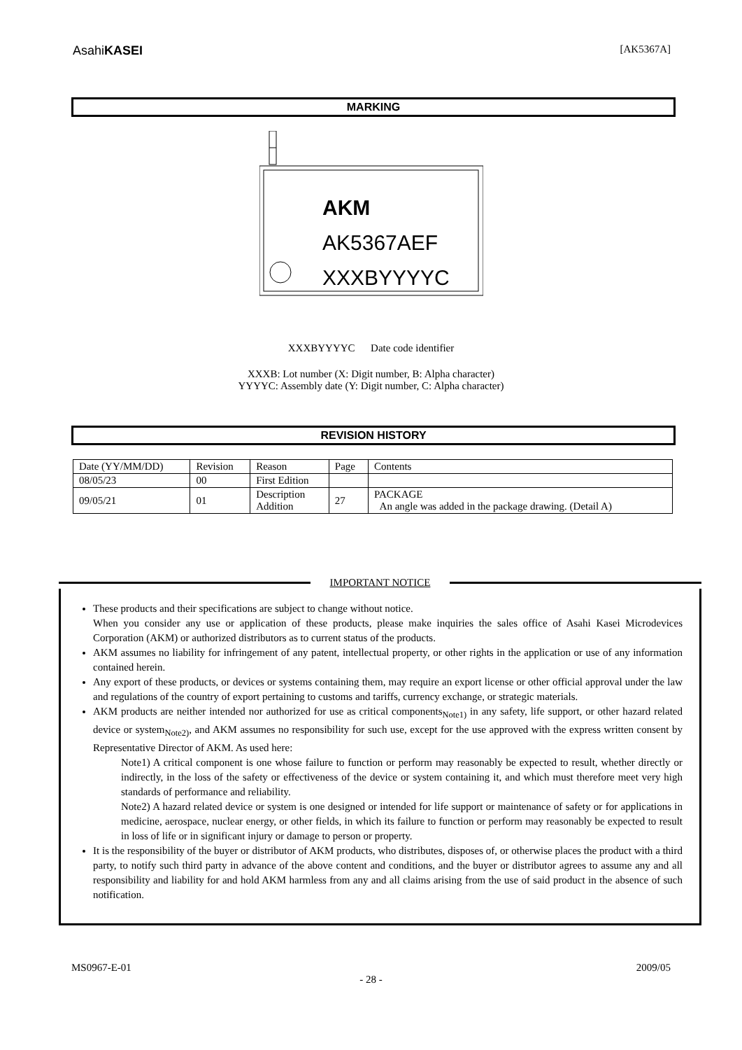AsahiKASEI
[AK5367A]
MARKING
AKM
AK5367AEF
XXXBYYYYC
XXXBYYYYC Date code identifier
XXXB: Lot number (X: Digit number, B: Alpha character)
YYYYC: Assembly date (Y: Digit number, C: Alpha character)
REVISION HISTORY
| Date (YY/MM/DD) | Revision | Reason | Page | Contents |
| 08/05/23 | 00 | First Edition | | |
| 09/05/21 | 01 | Description Addition | 27 | PACKAGE An angle was added in the package drawing. (Detail A) |
IMPORTANT NOTICE
These products and their specifications are subject to change without notice.
When you consider any use or application of these products, please make inquiries the sales office of Asahi Kasei Microdevices Corporation (AKM) or authorized distributors as to current status of the products.
AKM assumes no liability for infringement of any patent, intellectual property, or other rights in the application or use of any information contained herein.
Any export of these products, or devices or systems containing them, may require an export license or other official approval under the law and regulations of the country of export pertaining to customs and tariffs, currency exchange, or strategic materials.
AKM products are neither intended nor authorized for use as critical components<sub>Note1)</sub> in any safety, life support, or other hazard related device or system<sub>Note2)</sub>, and AKM assumes no responsibility for such use, except for the use approved with the express written consent by Representative Director of AKM. As used here:
Note1) A critical component is one whose failure to function or perform may reasonably be expected to result, whether directly or indirectly, in the loss of the safety or effectiveness of the device or system containing it, and which must therefore meet very high standards of performance and reliability.
Note2) A hazard related device or system is one designed or intended for life support or maintenance of safety or for applications in medicine, aerospace, nuclear energy, or other fields, in which its failure to function or perform may reasonably be expected to result in loss of life or in significant injury or damage to person or property.
It is the responsibility of the buyer or distributor of AKM products, who distributes, disposes of, or otherwise places the product with a third party, to notify such third party in advance of the above content and conditions, and the buyer or distributor agrees to assume any and all responsibility and liability for and hold AKM harmless from any and all claims arising from the use of said product in the absence of such notification.
MS0967-E-01 2009/05
- 28 -